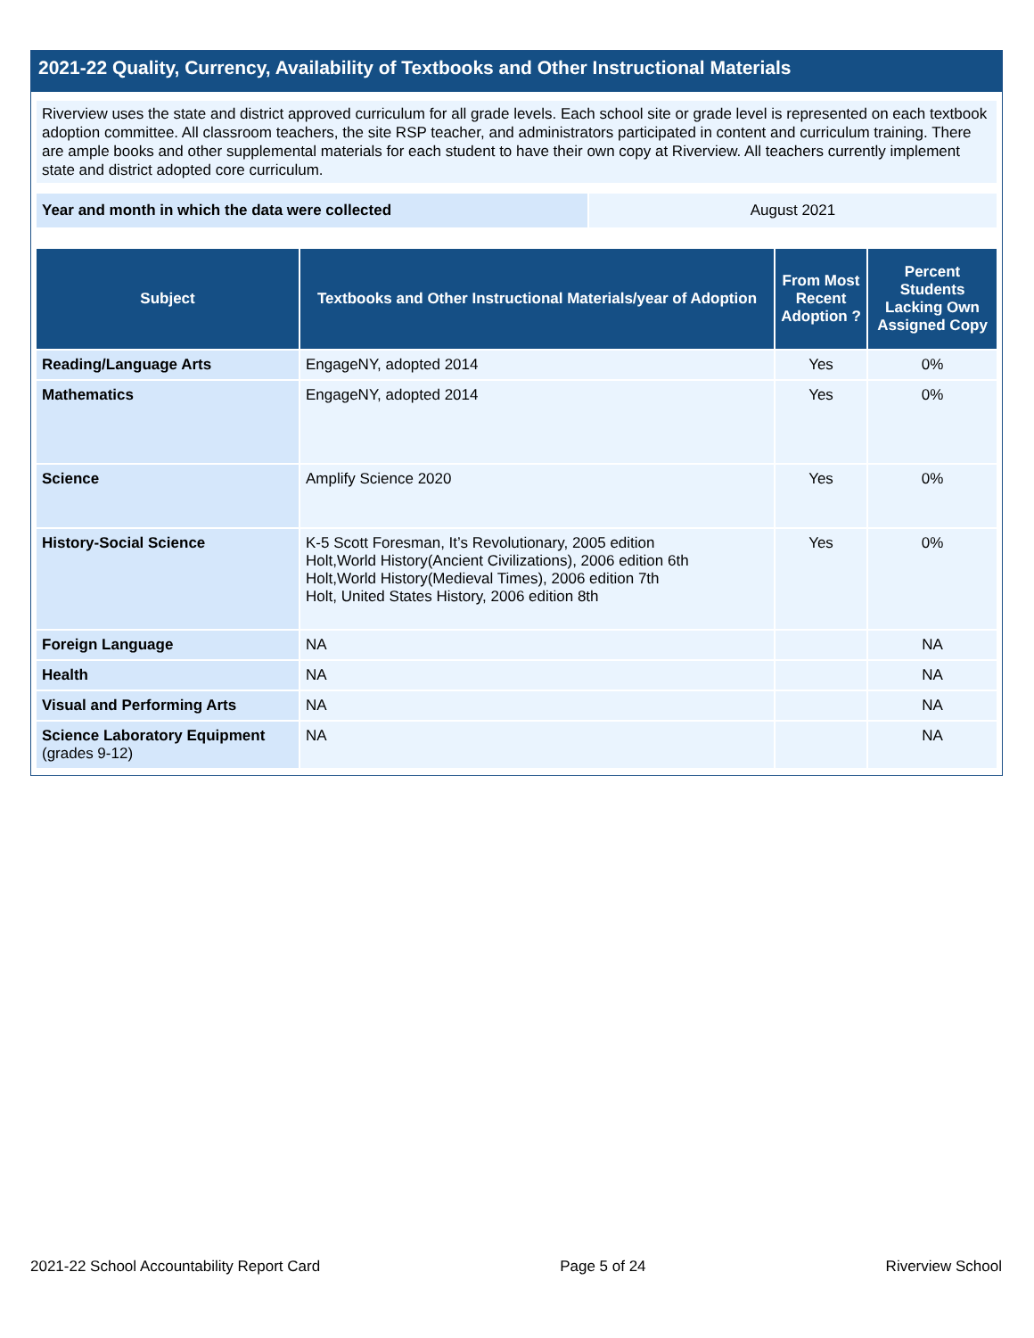2021-22 Quality, Currency, Availability of Textbooks and Other Instructional Materials
Riverview uses the state and district approved curriculum for all grade levels. Each school site or grade level is represented on each textbook adoption committee. All classroom teachers, the site RSP teacher, and administrators participated in content and curriculum training. There are ample books and other supplemental materials for each student to have their own copy at Riverview. All teachers currently implement state and district adopted core curriculum.
| Year and month in which the data were collected | August 2021 |
| Subject | Textbooks and Other Instructional Materials/year of Adoption | From Most Recent Adoption ? | Percent Students Lacking Own Assigned Copy |
| --- | --- | --- | --- |
| Reading/Language Arts | EngageNY, adopted 2014 | Yes | 0% |
| Mathematics | EngageNY, adopted 2014 | Yes | 0% |
| Science | Amplify Science 2020 | Yes | 0% |
| History-Social Science | K-5 Scott Foresman, It’s Revolutionary, 2005 edition Holt,World History(Ancient Civilizations), 2006 edition 6th Holt,World History(Medieval Times), 2006 edition 7th Holt, United States History, 2006 edition 8th | Yes | 0% |
| Foreign Language | NA | | NA |
| Health | NA | | NA |
| Visual and Performing Arts | NA | | NA |
| Science Laboratory Equipment (grades 9-12) | NA | | NA |
2021-22 School Accountability Report Card Page 5 of 24 Riverview School